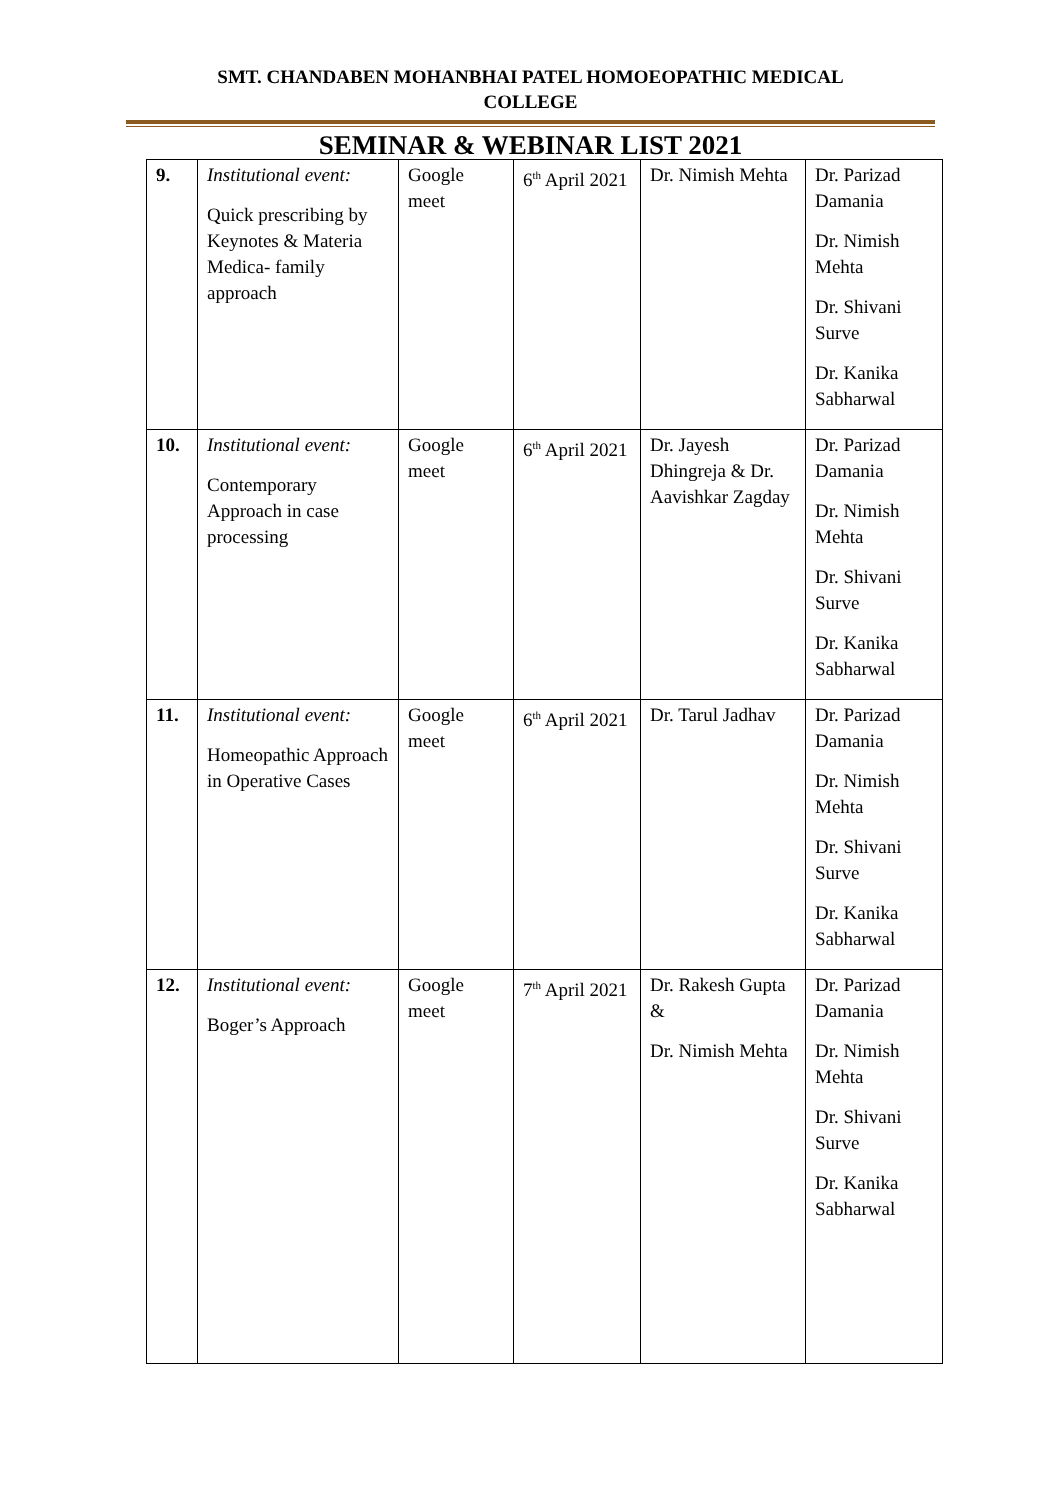SMT. CHANDABEN MOHANBHAI PATEL HOMOEOPATHIC MEDICAL
COLLEGE
SEMINAR & WEBINAR LIST 2021
| 9. | Institutional event: Quick prescribing by Keynotes & Materia Medica- family approach | Google meet | 6<sup>th</sup> April 2021 | Dr. Nimish Mehta | Dr. Parizad Damania Dr. Nimish Mehta Dr. Shivani Surve Dr. Kanika Sabharwal |
| 10. | Institutional event: Contemporary Approach in case processing | Google meet | 6<sup>th</sup> April 2021 | Dr. Jayesh Dhingreja & Dr. Aavishkar Zagday | Dr. Parizad Damania Dr. Nimish Mehta Dr. Shivani Surve Dr. Kanika Sabharwal |
| 11. | Institutional event: Homeopathic Approach in Operative Cases | Google meet | 6<sup>th</sup> April 2021 | Dr. Tarul Jadhav | Dr. Parizad Damania Dr. Nimish Mehta Dr. Shivani Surve Dr. Kanika Sabharwal |
| 12. | Institutional event: Boger’s Approach | Google meet | 7<sup>th</sup> April 2021 | Dr. Rakesh Gupta & Dr. Nimish Mehta | Dr. Parizad Damania Dr. Nimish Mehta Dr. Shivani Surve Dr. Kanika Sabharwal |